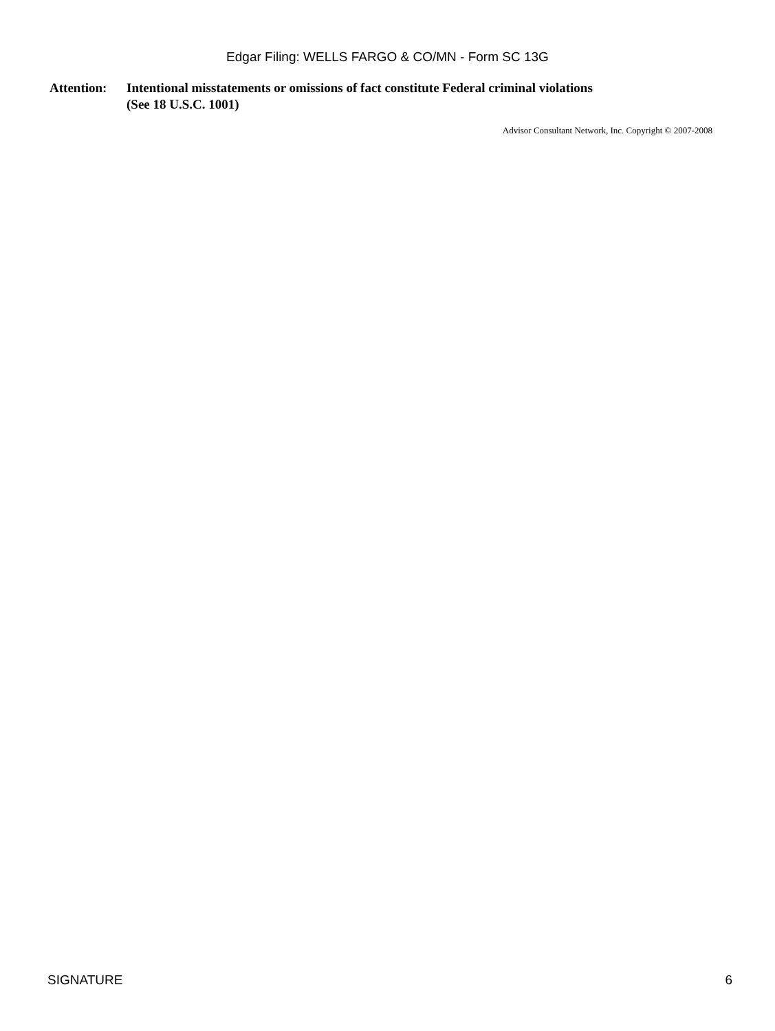Edgar Filing: WELLS FARGO & CO/MN - Form SC 13G
Attention:
Intentional misstatements or omissions of fact constitute Federal criminal violations
(See 18 U.S.C. 1001)
Advisor Consultant Network, Inc. Copyright © 2007-2008
SIGNATURE 6